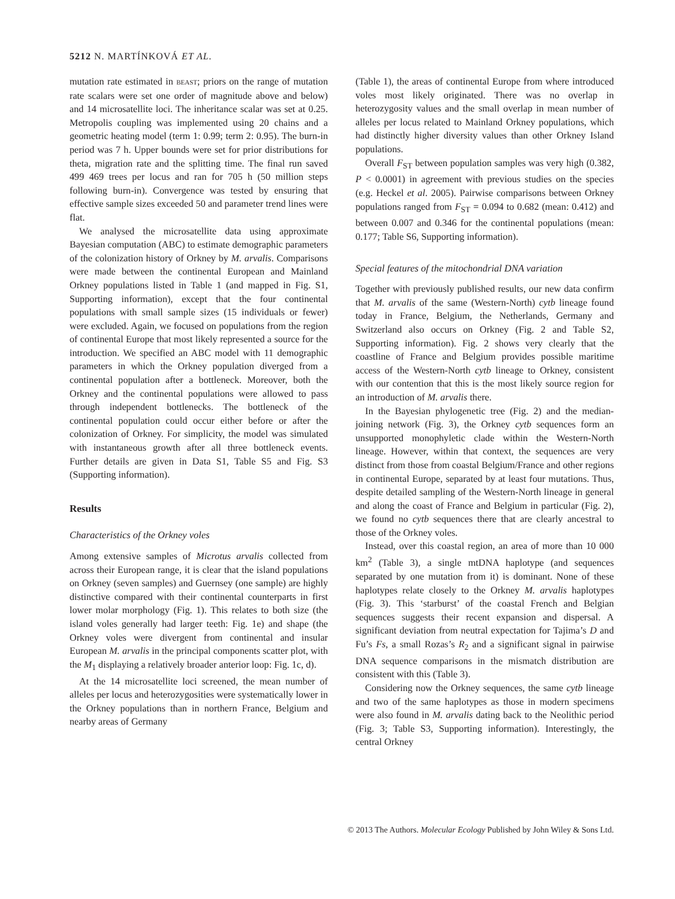5212 N. MARTÍNKOVÁ ET AL.
mutation rate estimated in BEAST; priors on the range of mutation rate scalars were set one order of magnitude above and below) and 14 microsatellite loci. The inheritance scalar was set at 0.25. Metropolis coupling was implemented using 20 chains and a geometric heating model (term 1: 0.99; term 2: 0.95). The burn-in period was 7 h. Upper bounds were set for prior distributions for theta, migration rate and the splitting time. The final run saved 499 469 trees per locus and ran for 705 h (50 million steps following burn-in). Convergence was tested by ensuring that effective sample sizes exceeded 50 and parameter trend lines were flat.
We analysed the microsatellite data using approximate Bayesian computation (ABC) to estimate demographic parameters of the colonization history of Orkney by M. arvalis. Comparisons were made between the continental European and Mainland Orkney populations listed in Table 1 (and mapped in Fig. S1, Supporting information), except that the four continental populations with small sample sizes (15 individuals or fewer) were excluded. Again, we focused on populations from the region of continental Europe that most likely represented a source for the introduction. We specified an ABC model with 11 demographic parameters in which the Orkney population diverged from a continental population after a bottleneck. Moreover, both the Orkney and the continental populations were allowed to pass through independent bottlenecks. The bottleneck of the continental population could occur either before or after the colonization of Orkney. For simplicity, the model was simulated with instantaneous growth after all three bottleneck events. Further details are given in Data S1, Table S5 and Fig. S3 (Supporting information).
Results
Characteristics of the Orkney voles
Among extensive samples of Microtus arvalis collected from across their European range, it is clear that the island populations on Orkney (seven samples) and Guernsey (one sample) are highly distinctive compared with their continental counterparts in first lower molar morphology (Fig. 1). This relates to both size (the island voles generally had larger teeth: Fig. 1e) and shape (the Orkney voles were divergent from continental and insular European M. arvalis in the principal components scatter plot, with the M<sub>1</sub> displaying a relatively broader anterior loop: Fig. 1c, d).
At the 14 microsatellite loci screened, the mean number of alleles per locus and heterozygosities were systematically lower in the Orkney populations than in northern France, Belgium and nearby areas of Germany
(Table 1), the areas of continental Europe from where introduced voles most likely originated. There was no overlap in heterozygosity values and the small overlap in mean number of alleles per locus related to Mainland Orkney populations, which had distinctly higher diversity values than other Orkney Island populations.
Overall F<sub>ST</sub> between population samples was very high (0.382, P < 0.0001) in agreement with previous studies on the species (e.g. Heckel et al. 2005). Pairwise comparisons between Orkney populations ranged from F<sub>ST</sub> = 0.094 to 0.682 (mean: 0.412) and between 0.007 and 0.346 for the continental populations (mean: 0.177; Table S6, Supporting information).
Special features of the mitochondrial DNA variation
Together with previously published results, our new data confirm that M. arvalis of the same (Western-North) cytb lineage found today in France, Belgium, the Netherlands, Germany and Switzerland also occurs on Orkney (Fig. 2 and Table S2, Supporting information). Fig. 2 shows very clearly that the coastline of France and Belgium provides possible maritime access of the Western-North cytb lineage to Orkney, consistent with our contention that this is the most likely source region for an introduction of M. arvalis there.
In the Bayesian phylogenetic tree (Fig. 2) and the median-joining network (Fig. 3), the Orkney cytb sequences form an unsupported monophyletic clade within the Western-North lineage. However, within that context, the sequences are very distinct from those from coastal Belgium/France and other regions in continental Europe, separated by at least four mutations. Thus, despite detailed sampling of the Western-North lineage in general and along the coast of France and Belgium in particular (Fig. 2), we found no cytb sequences there that are clearly ancestral to those of the Orkney voles.
Instead, over this coastal region, an area of more than 10 000 km<sup>2</sup> (Table 3), a single mtDNA haplotype (and sequences separated by one mutation from it) is dominant. None of these haplotypes relate closely to the Orkney M. arvalis haplotypes (Fig. 3). This ‘starburst’ of the coastal French and Belgian sequences suggests their recent expansion and dispersal. A significant deviation from neutral expectation for Tajima’s D and Fu’s Fs, a small Rozas’s R<sub>2</sub> and a significant signal in pairwise DNA sequence comparisons in the mismatch distribution are consistent with this (Table 3).
Considering now the Orkney sequences, the same cytb lineage and two of the same haplotypes as those in modern specimens were also found in M. arvalis dating back to the Neolithic period (Fig. 3; Table S3, Supporting information). Interestingly, the central Orkney
© 2013 The Authors. Molecular Ecology Published by John Wiley & Sons Ltd.